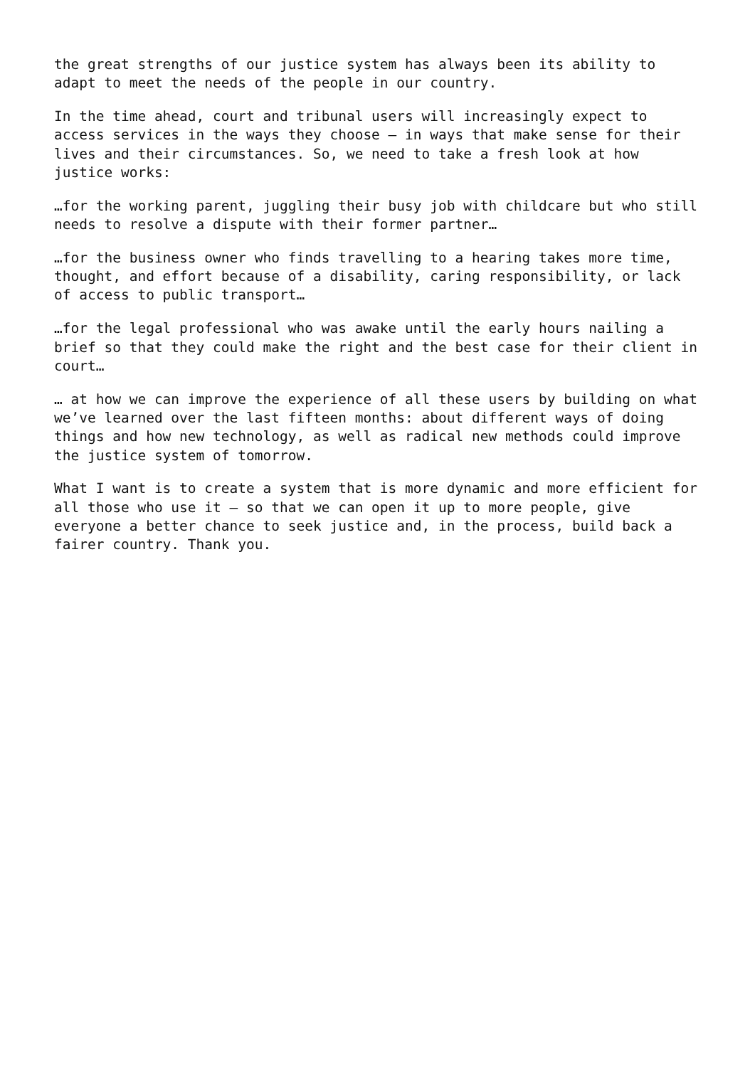the great strengths of our justice system has always been its ability to
adapt to meet the needs of the people in our country.
In the time ahead, court and tribunal users will increasingly expect to
access services in the ways they choose – in ways that make sense for their
lives and their circumstances. So, we need to take a fresh look at how
justice works:
…for the working parent, juggling their busy job with childcare but who still
needs to resolve a dispute with their former partner…
…for the business owner who finds travelling to a hearing takes more time,
thought, and effort because of a disability, caring responsibility, or lack
of access to public transport…
…for the legal professional who was awake until the early hours nailing a
brief so that they could make the right and the best case for their client in
court…
… at how we can improve the experience of all these users by building on what
we’ve learned over the last fifteen months: about different ways of doing
things and how new technology, as well as radical new methods could improve
the justice system of tomorrow.
What I want is to create a system that is more dynamic and more efficient for
all those who use it – so that we can open it up to more people, give
everyone a better chance to seek justice and, in the process, build back a
fairer country. Thank you.